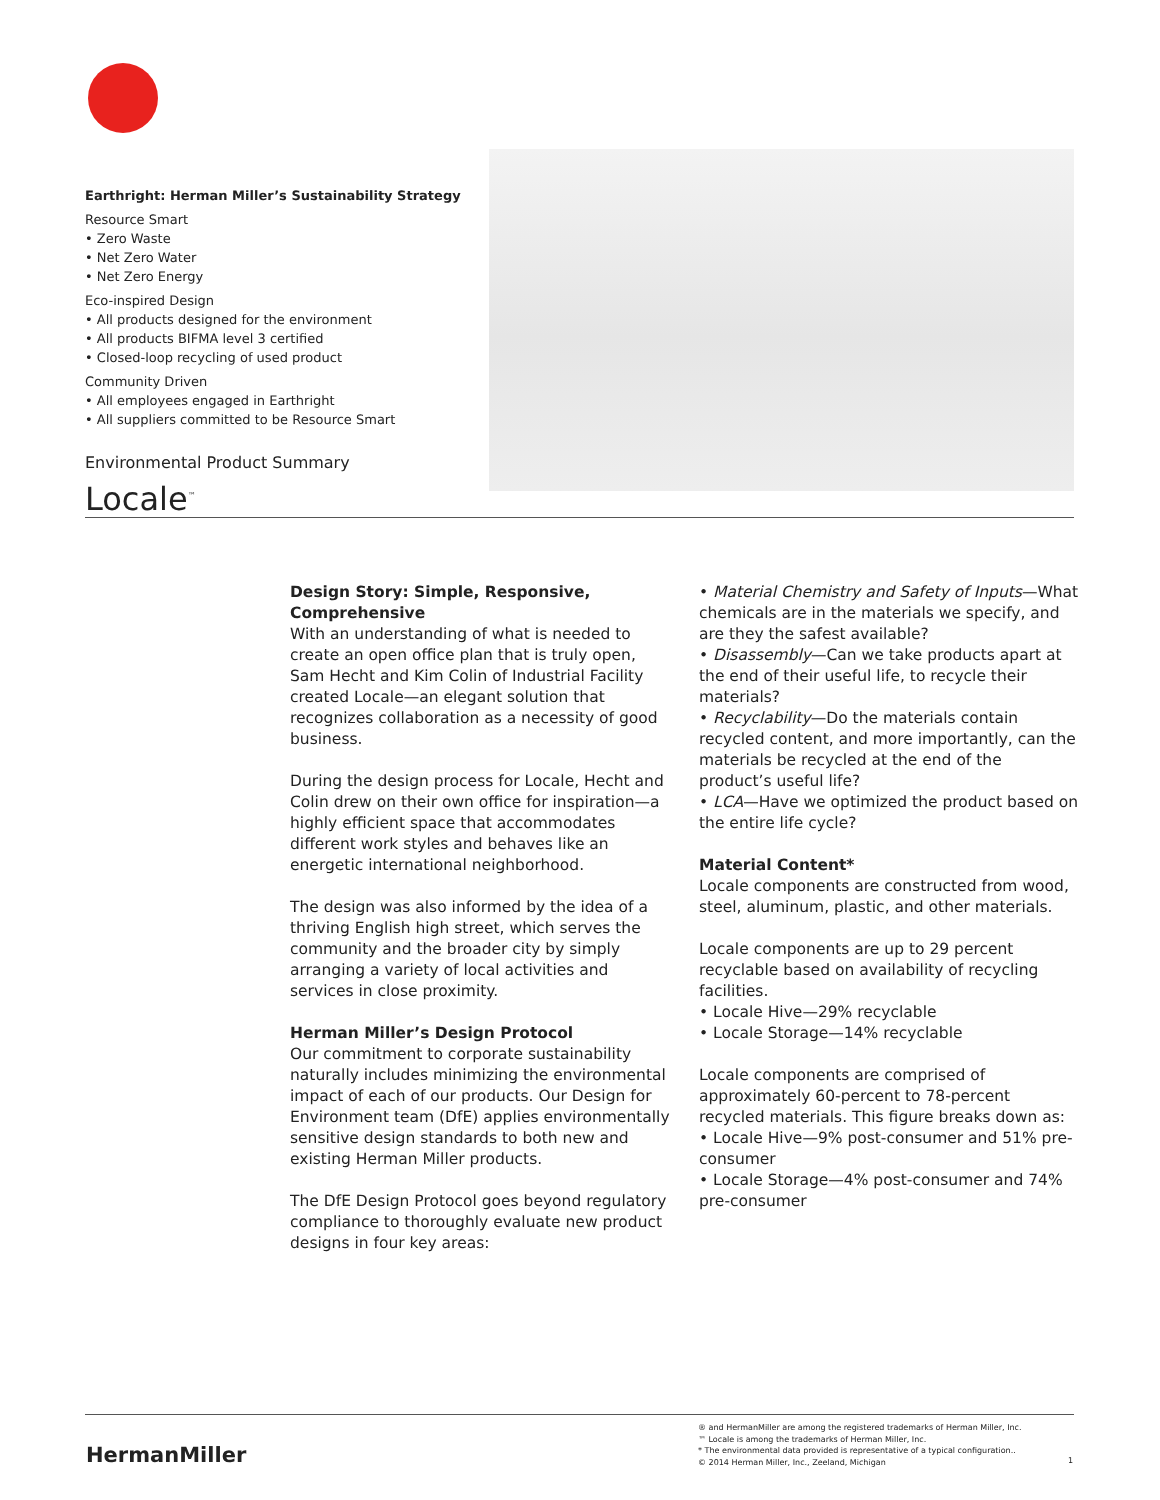Earthright: Herman Miller’s Sustainability Strategy
Resource Smart
• Zero Waste
• Net Zero Water
• Net Zero Energy
Eco-inspired Design
• All products designed for the environment
• All products BIFMA level 3 certified
• Closed-loop recycling of used product
Community Driven
• All employees engaged in Earthright
• All suppliers committed to be Resource Smart
Environmental Product Summary
Locale<sup>™</sup>
Design Story: Simple, Responsive, Comprehensive
With an understanding of what is needed to create an open office plan that is truly open, Sam Hecht and Kim Colin of Industrial Facility created Locale—an elegant solution that recognizes collaboration as a necessity of good business.
During the design process for Locale, Hecht and Colin drew on their own office for inspiration—a highly efficient space that accommodates different work styles and behaves like an energetic international neighborhood.
The design was also informed by the idea of a thriving English high street, which serves the community and the broader city by simply arranging a variety of local activities and services in close proximity.
Herman Miller’s Design Protocol
Our commitment to corporate sustainability naturally includes minimizing the environmental impact of each of our products. Our Design for Environment team (DfE) applies environmentally sensitive design standards to both new and existing Herman Miller products.
The DfE Design Protocol goes beyond regulatory compliance to thoroughly evaluate new product designs in four key areas:
• Material Chemistry and Safety of Inputs—What chemicals are in the materials we specify, and are they the safest available?
• Disassembly—Can we take products apart at the end of their useful life, to recycle their materials?
• Recyclability—Do the materials contain recycled content, and more importantly, can the materials be recycled at the end of the product’s useful life?
• LCA—Have we optimized the product based on the entire life cycle?
Material Content*
Locale components are constructed from wood, steel, aluminum, plastic, and other materials.
Locale components are up to 29 percent recyclable based on availability of recycling facilities.
• Locale Hive—29% recyclable
• Locale Storage—14% recyclable
Locale components are comprised of approximately 60-percent to 78-percent recycled materials. This figure breaks down as:
• Locale Hive—9% post-consumer and 51% pre-consumer
• Locale Storage—4% post-consumer and 74% pre-consumer
HermanMiller
® and HermanMiller are among the registered trademarks of Herman Miller, Inc.
™ Locale is among the trademarks of Herman Miller, Inc.
* The environmental data provided is representative of a typical configuration..
© 2014 Herman Miller, Inc., Zeeland, Michigan
1